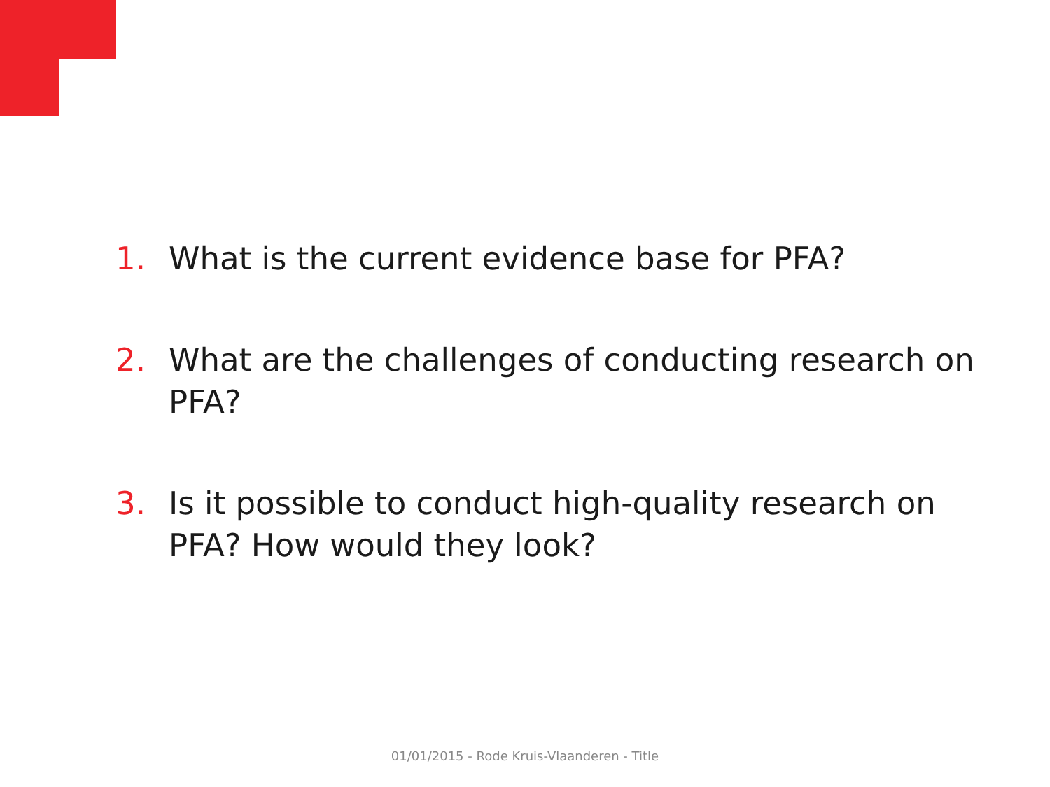1. What is the current evidence base for PFA?
2. What are the challenges of conducting research on PFA?
3. Is it possible to conduct high-quality research on PFA? How would they look?
01/01/2015 - Rode Kruis-Vlaanderen - Title